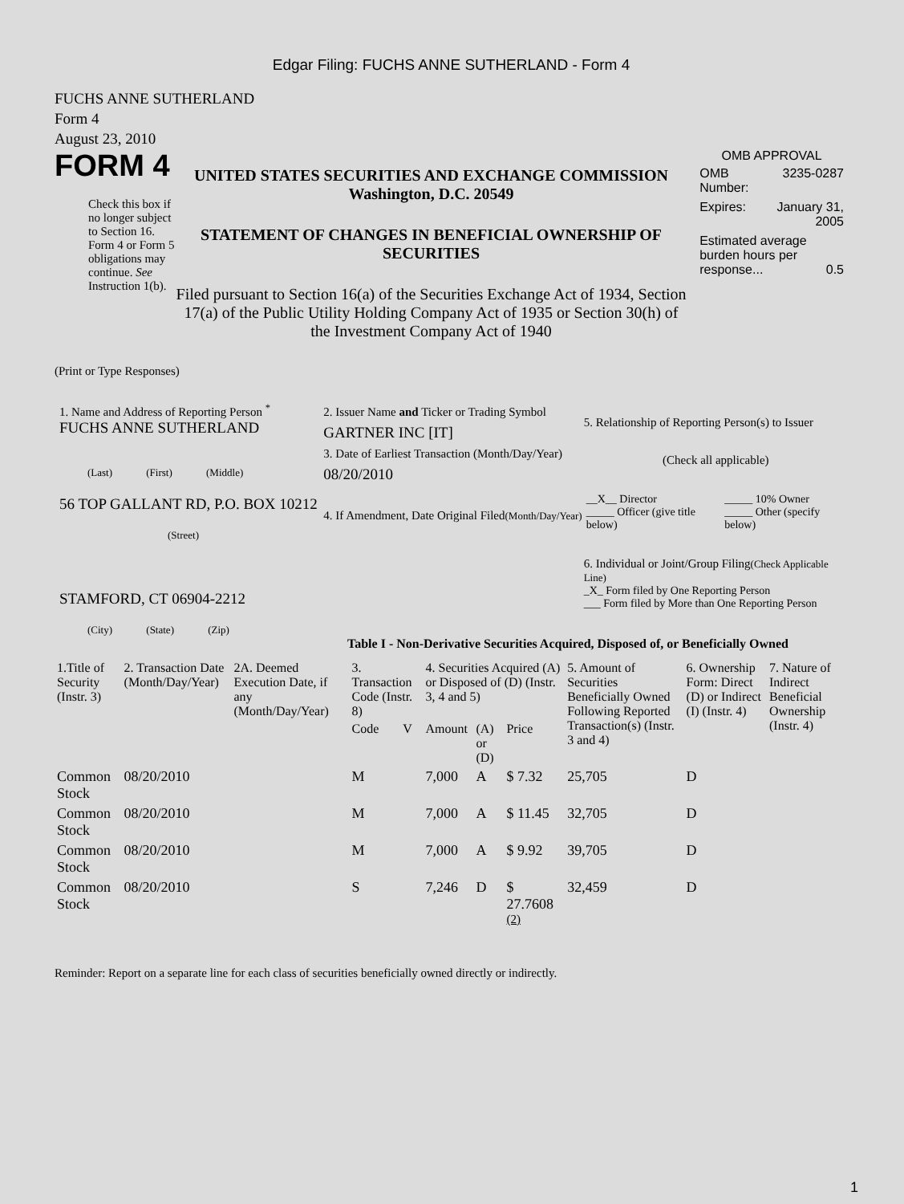Edgar Filing: FUCHS ANNE SUTHERLAND - Form 4
FUCHS ANNE SUTHERLAND
Form 4
August 23, 2010
FORM 4
Check this box if no longer subject to Section 16. Form 4 or Form 5 obligations may continue. See Instruction 1(b).
UNITED STATES SECURITIES AND EXCHANGE COMMISSION
Washington, D.C. 20549
STATEMENT OF CHANGES IN BENEFICIAL OWNERSHIP OF SECURITIES
Filed pursuant to Section 16(a) of the Securities Exchange Act of 1934, Section 17(a) of the Public Utility Holding Company Act of 1935 or Section 30(h) of the Investment Company Act of 1940
OMB APPROVAL
| OMB Number: | 3235-0287 |
| Expires: | January 31, 2005 |
| Estimated average burden hours per response... 0.5 | |
(Print or Type Responses)
1. Name and Address of Reporting Person <sup>*</sup>
FUCHS ANNE SUTHERLAND
(Last) (First) (Middle)
56 TOP GALLANT RD, P.O. BOX 10212
(Street)
STAMFORD, CT 06904-2212
(City) (State) (Zip)
2. Issuer Name and Ticker or Trading Symbol
GARTNER INC [IT]
3. Date of Earliest Transaction (Month/Day/Year)
08/20/2010
4. If Amendment, Date Original Filed(Month/Day/Year)
5. Relationship of Reporting Person(s) to Issuer
(Check all applicable)
| __X__ Director _____ Officer (give title below) | _____ 10% Owner _____ Other (specify below) |
6. Individual or Joint/Group Filing(Check Applicable Line)
_X_ Form filed by One Reporting Person
___ Form filed by More than One Reporting Person
Table I - Non-Derivative Securities Acquired, Disposed of, or Beneficially Owned
| 1.Title of Security (Instr. 3) | 2. Transaction Date (Month/Day/Year) | 2A. Deemed Execution Date, if any (Month/Day/Year) | 3. Transaction Code (Instr. 8) | | 4. Securities Acquired (A) or Disposed of (D) (Instr. 3, 4 and 5) | | | 5. Amount of Securities Beneficially Owned Following Reported Transaction(s) (Instr. 3 and 4) | 6. Ownership Form: Direct (D) or Indirect (I) (Instr. 4) | 7. Nature of Indirect Beneficial Ownership (Instr. 4) |
| --- | --- | --- | --- | --- | --- | --- | --- | --- | --- | --- |
| | | | Code | V | Amount | (A) or (D) | Price | | | |
| Common Stock | 08/20/2010 | | M | | 7,000 | A | $ 7.32 | 25,705 | D | |
| Common Stock | 08/20/2010 | | M | | 7,000 | A | $ 11.45 | 32,705 | D | |
| Common Stock | 08/20/2010 | | M | | 7,000 | A | $ 9.92 | 39,705 | D | |
| Common Stock | 08/20/2010 | | S | | 7,246 | D | $ 27.7608 <sup>(2)</sup> | 32,459 | D | |
Reminder: Report on a separate line for each class of securities beneficially owned directly or indirectly.
1